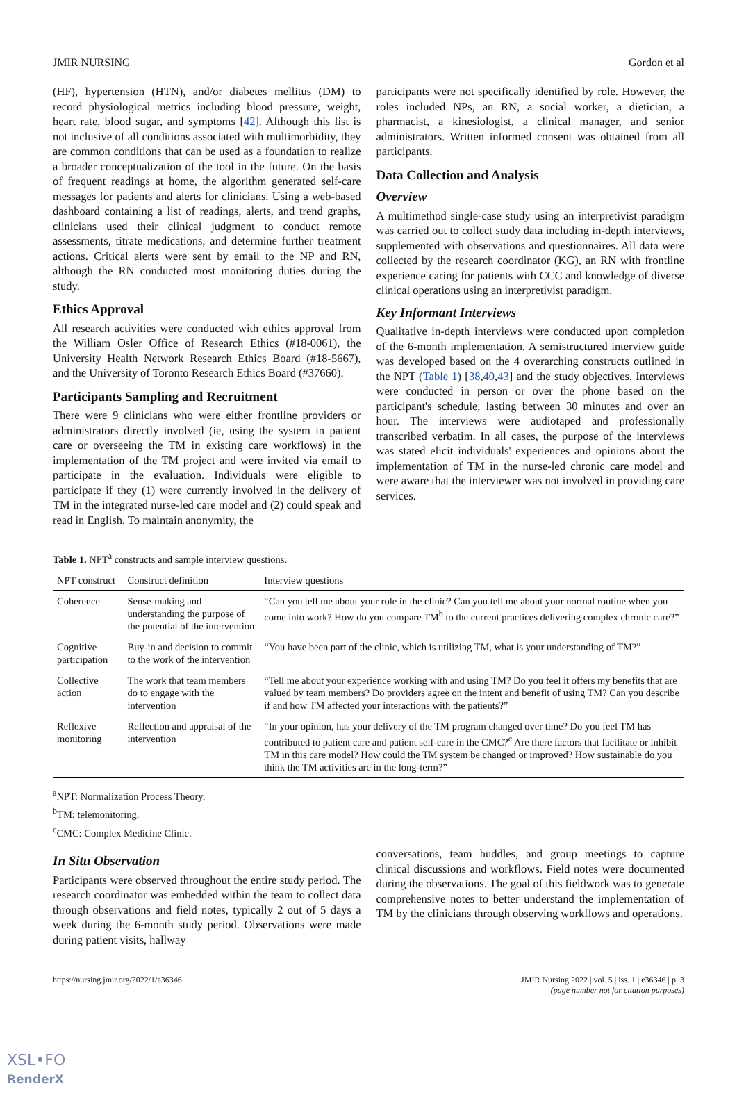JMIR NURSING Gordon et al
(HF), hypertension (HTN), and/or diabetes mellitus (DM) to record physiological metrics including blood pressure, weight, heart rate, blood sugar, and symptoms [42]. Although this list is not inclusive of all conditions associated with multimorbidity, they are common conditions that can be used as a foundation to realize a broader conceptualization of the tool in the future. On the basis of frequent readings at home, the algorithm generated self-care messages for patients and alerts for clinicians. Using a web-based dashboard containing a list of readings, alerts, and trend graphs, clinicians used their clinical judgment to conduct remote assessments, titrate medications, and determine further treatment actions. Critical alerts were sent by email to the NP and RN, although the RN conducted most monitoring duties during the study.
Ethics Approval
All research activities were conducted with ethics approval from the William Osler Office of Research Ethics (#18-0061), the University Health Network Research Ethics Board (#18-5667), and the University of Toronto Research Ethics Board (#37660).
Participants Sampling and Recruitment
There were 9 clinicians who were either frontline providers or administrators directly involved (ie, using the system in patient care or overseeing the TM in existing care workflows) in the implementation of the TM project and were invited via email to participate in the evaluation. Individuals were eligible to participate if they (1) were currently involved in the delivery of TM in the integrated nurse-led care model and (2) could speak and read in English. To maintain anonymity, the
participants were not specifically identified by role. However, the roles included NPs, an RN, a social worker, a dietician, a pharmacist, a kinesiologist, a clinical manager, and senior administrators. Written informed consent was obtained from all participants.
Data Collection and Analysis
Overview
A multimethod single-case study using an interpretivist paradigm was carried out to collect study data including in-depth interviews, supplemented with observations and questionnaires. All data were collected by the research coordinator (KG), an RN with frontline experience caring for patients with CCC and knowledge of diverse clinical operations using an interpretivist paradigm.
Key Informant Interviews
Qualitative in-depth interviews were conducted upon completion of the 6-month implementation. A semistructured interview guide was developed based on the 4 overarching constructs outlined in the NPT (Table 1) [38,40,43] and the study objectives. Interviews were conducted in person or over the phone based on the participant's schedule, lasting between 30 minutes and over an hour. The interviews were audiotaped and professionally transcribed verbatim. In all cases, the purpose of the interviews was stated elicit individuals' experiences and opinions about the implementation of TM in the nurse-led chronic care model and were aware that the interviewer was not involved in providing care services.
Table 1. NPT<sup>a</sup> constructs and sample interview questions.
| NPT construct | Construct definition | Interview questions |
| --- | --- | --- |
| Coherence | Sense-making and understanding the purpose of the potential of the intervention | “Can you tell me about your role in the clinic? Can you tell me about your normal routine when you come into work? How do you compare TM<sup>b</sup> to the current practices delivering complex chronic care?” |
| Cognitive participation | Buy-in and decision to commit to the work of the intervention | “You have been part of the clinic, which is utilizing TM, what is your understanding of TM?” |
| Collective action | The work that team members do to engage with the intervention | “Tell me about your experience working with and using TM? Do you feel it offers my benefits that are valued by team members? Do providers agree on the intent and benefit of using TM? Can you describe if and how TM affected your interactions with the patients?” |
| Reflexive monitoring | Reflection and appraisal of the intervention | “In your opinion, has your delivery of the TM program changed over time? Do you feel TM has contributed to patient care and patient self-care in the CMC?<sup>c</sup> Are there factors that facilitate or inhibit TM in this care model? How could the TM system be changed or improved? How sustainable do you think the TM activities are in the long-term?” |
<sup>a</sup> NPT: Normalization Process Theory.
<sup>b</sup> TM: telemonitoring.
<sup>c</sup> CMC: Complex Medicine Clinic.
In Situ Observation
Participants were observed throughout the entire study period. The research coordinator was embedded within the team to collect data through observations and field notes, typically 2 out of 5 days a week during the 6-month study period. Observations were made during patient visits, hallway
conversations, team huddles, and group meetings to capture clinical discussions and workflows. Field notes were documented during the observations. The goal of this fieldwork was to generate comprehensive notes to better understand the implementation of TM by the clinicians through observing workflows and operations.
https://nursing.jmir.org/2022/1/e36346 JMIR Nursing 2022 | vol. 5 | iss. 1 | e36346 | p. 3
(page number not for citation purposes)
XSL•FO
RenderX